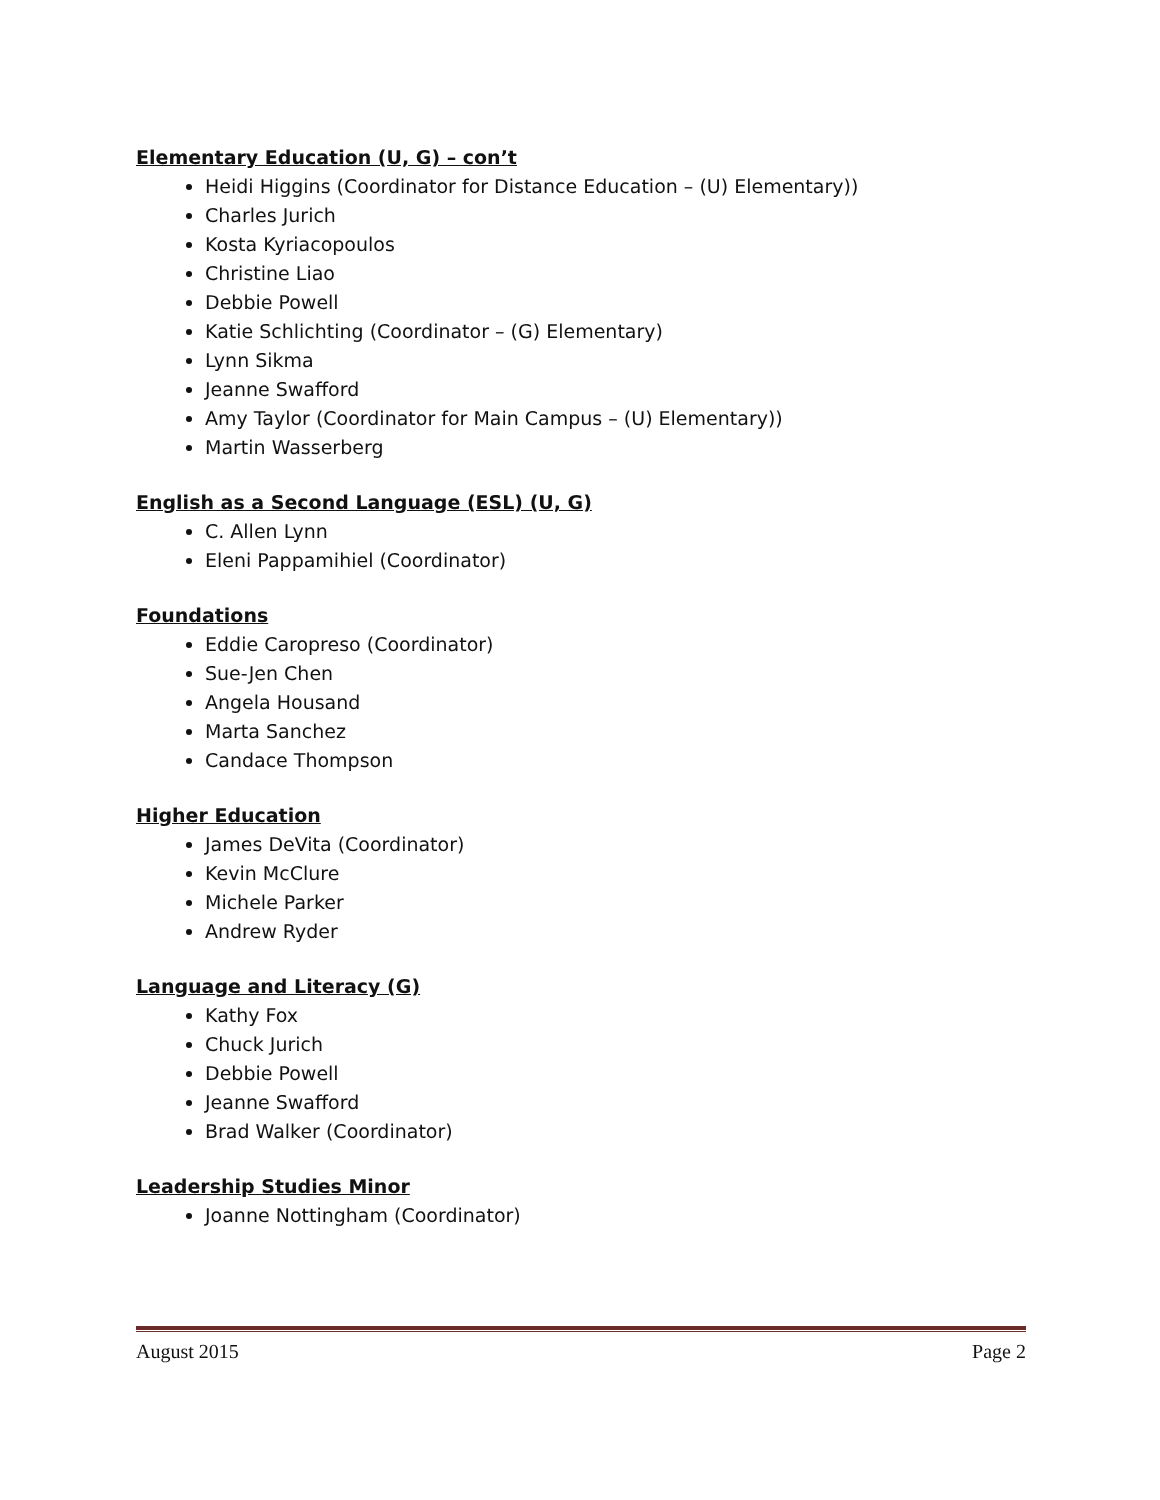Elementary Education (U, G) – con’t
Heidi Higgins (Coordinator for Distance Education – (U) Elementary))
Charles Jurich
Kosta Kyriacopoulos
Christine Liao
Debbie Powell
Katie Schlichting (Coordinator – (G) Elementary)
Lynn Sikma
Jeanne Swafford
Amy Taylor (Coordinator for Main Campus – (U) Elementary))
Martin Wasserberg
English as a Second Language (ESL) (U, G)
C. Allen Lynn
Eleni Pappamihiel (Coordinator)
Foundations
Eddie Caropreso (Coordinator)
Sue-Jen Chen
Angela Housand
Marta Sanchez
Candace Thompson
Higher Education
James DeVita (Coordinator)
Kevin McClure
Michele Parker
Andrew Ryder
Language and Literacy (G)
Kathy Fox
Chuck Jurich
Debbie Powell
Jeanne Swafford
Brad Walker (Coordinator)
Leadership Studies Minor
Joanne Nottingham (Coordinator)
August 2015 Page 2